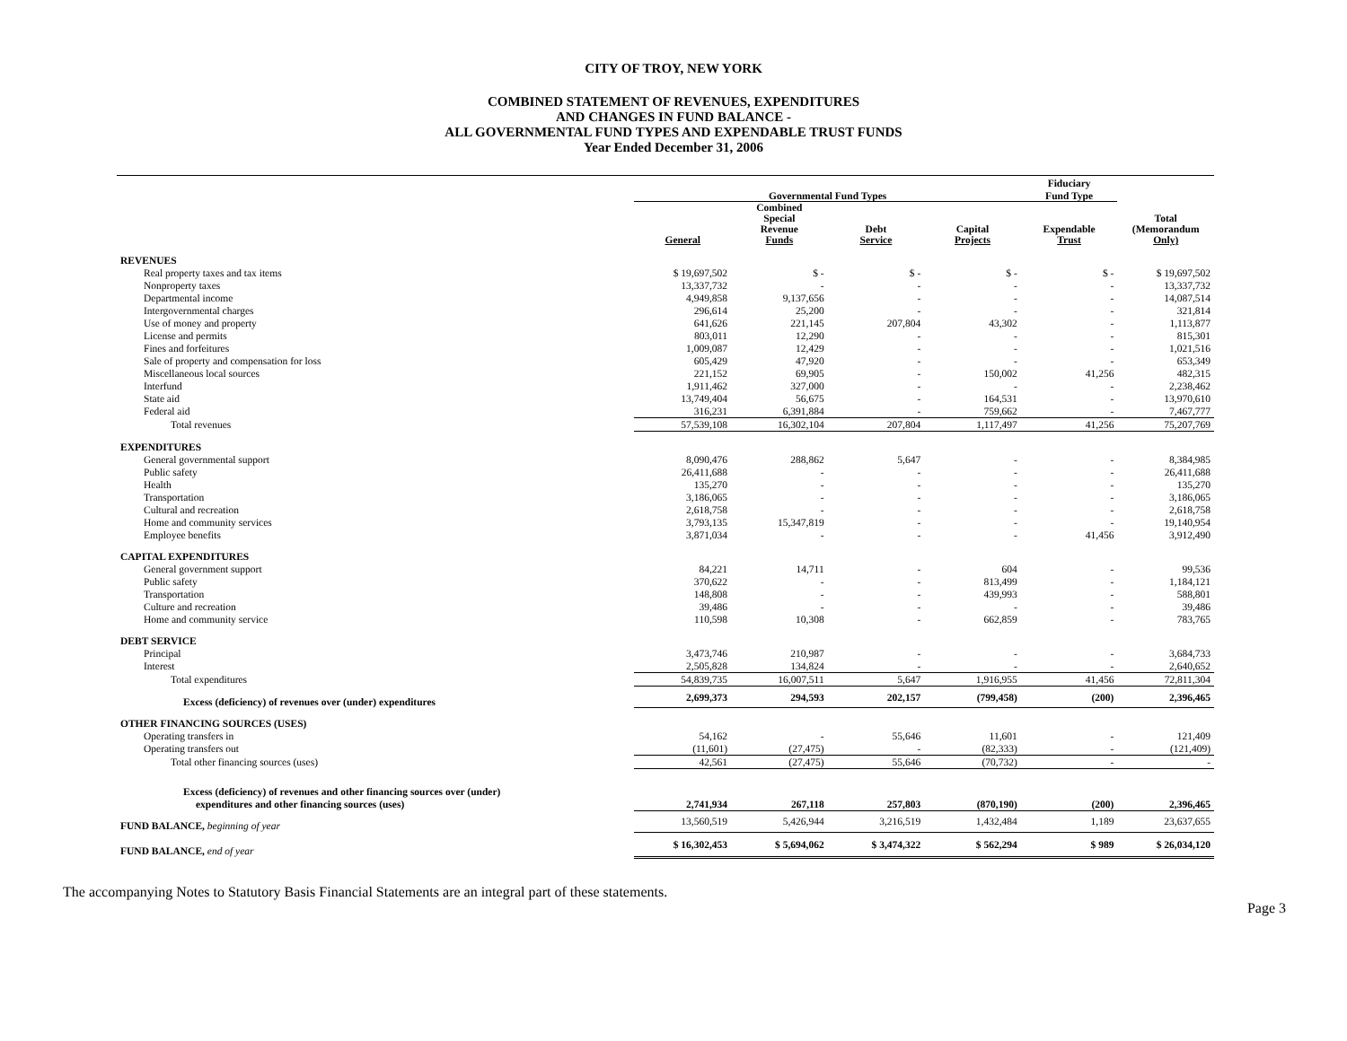CITY OF TROY, NEW YORK
COMBINED STATEMENT OF REVENUES, EXPENDITURES
AND CHANGES IN FUND BALANCE -
ALL GOVERNMENTAL FUND TYPES AND EXPENDABLE TRUST FUNDS
Year Ended December 31, 2006
| | | | | | Fiduciary | |
| --- | --- | --- | --- | --- | --- | --- |
| | Governmental Fund Types | | | | Fund Type | |
| | General | Combined Special Revenue Funds | Debt Service | Capital Projects | Expendable Trust | Total (Memorandum Only) |
| REVENUES | | | | | | |
| Real property taxes and tax items | $ 19,697,502 | $ - | $ - | $ - | $ - | $ 19,697,502 |
| Nonproperty taxes | 13,337,732 | - | - | - | - | 13,337,732 |
| Departmental income | 4,949,858 | 9,137,656 | - | - | - | 14,087,514 |
| Intergovernmental charges | 296,614 | 25,200 | - | - | - | 321,814 |
| Use of money and property | 641,626 | 221,145 | 207,804 | 43,302 | - | 1,113,877 |
| License and permits | 803,011 | 12,290 | - | - | - | 815,301 |
| Fines and forfeitures | 1,009,087 | 12,429 | - | - | - | 1,021,516 |
| Sale of property and compensation for loss | 605,429 | 47,920 | - | - | - | 653,349 |
| Miscellaneous local sources | 221,152 | 69,905 | - | 150,002 | 41,256 | 482,315 |
| Interfund | 1,911,462 | 327,000 | - | - | - | 2,238,462 |
| State aid | 13,749,404 | 56,675 | - | 164,531 | - | 13,970,610 |
| Federal aid | 316,231 | 6,391,884 | - | 759,662 | - | 7,467,777 |
| Total revenues | 57,539,108 | 16,302,104 | 207,804 | 1,117,497 | 41,256 | 75,207,769 |
| EXPENDITURES | | | | | | |
| General governmental support | 8,090,476 | 288,862 | 5,647 | - | - | 8,384,985 |
| Public safety | 26,411,688 | - | - | - | - | 26,411,688 |
| Health | 135,270 | - | - | - | - | 135,270 |
| Transportation | 3,186,065 | - | - | - | - | 3,186,065 |
| Cultural and recreation | 2,618,758 | - | - | - | - | 2,618,758 |
| Home and community services | 3,793,135 | 15,347,819 | - | - | - | 19,140,954 |
| Employee benefits | 3,871,034 | - | - | - | 41,456 | 3,912,490 |
| CAPITAL EXPENDITURES | | | | | | |
| General government support | 84,221 | 14,711 | - | 604 | - | 99,536 |
| Public safety | 370,622 | - | - | 813,499 | - | 1,184,121 |
| Transportation | 148,808 | - | - | 439,993 | - | 588,801 |
| Culture and recreation | 39,486 | - | - | - | - | 39,486 |
| Home and community service | 110,598 | 10,308 | - | 662,859 | - | 783,765 |
| DEBT SERVICE | | | | | | |
| Principal | 3,473,746 | 210,987 | - | - | - | 3,684,733 |
| Interest | 2,505,828 | 134,824 | - | - | - | 2,640,652 |
| Total expenditures | 54,839,735 | 16,007,511 | 5,647 | 1,916,955 | 41,456 | 72,811,304 |
| Excess (deficiency) of revenues over (under) expenditures | 2,699,373 | 294,593 | 202,157 | (799,458) | (200) | 2,396,465 |
| OTHER FINANCING SOURCES (USES) | | | | | | |
| Operating transfers in | 54,162 | - | 55,646 | 11,601 | - | 121,409 |
| Operating transfers out | (11,601) | (27,475) | - | (82,333) | - | (121,409) |
| Total other financing sources (uses) | 42,561 | (27,475) | 55,646 | (70,732) | - | - |
| Excess (deficiency) of revenues and other financing sources over (under) | | | | | | |
| expenditures and other financing sources (uses) | 2,741,934 | 267,118 | 257,803 | (870,190) | (200) | 2,396,465 |
| FUND BALANCE, beginning of year | 13,560,519 | 5,426,944 | 3,216,519 | 1,432,484 | 1,189 | 23,637,655 |
| FUND BALANCE, end of year | $ 16,302,453 | $ 5,694,062 | $ 3,474,322 | $ 562,294 | $ 989 | $ 26,034,120 |
The accompanying Notes to Statutory Basis Financial Statements are an integral part of these statements.
Page 3